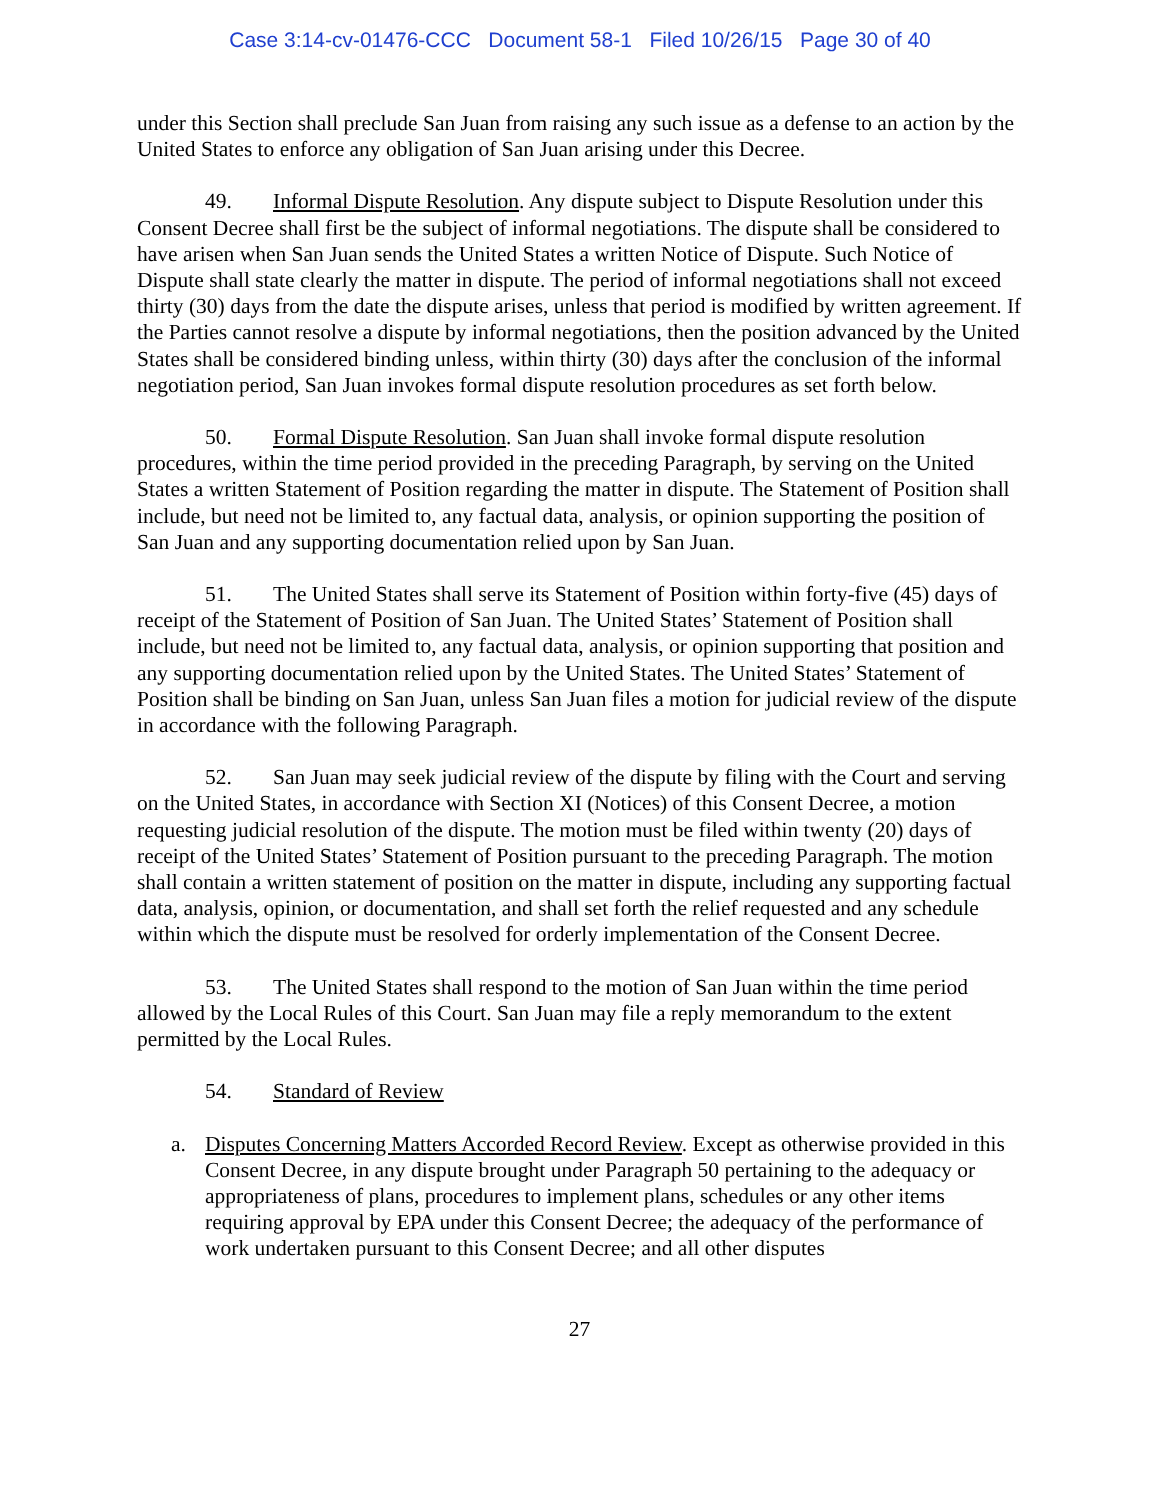Case 3:14-cv-01476-CCC Document 58-1 Filed 10/26/15 Page 30 of 40
under this Section shall preclude San Juan from raising any such issue as a defense to an action by the United States to enforce any obligation of San Juan arising under this Decree.
49. Informal Dispute Resolution. Any dispute subject to Dispute Resolution under this Consent Decree shall first be the subject of informal negotiations. The dispute shall be considered to have arisen when San Juan sends the United States a written Notice of Dispute. Such Notice of Dispute shall state clearly the matter in dispute. The period of informal negotiations shall not exceed thirty (30) days from the date the dispute arises, unless that period is modified by written agreement. If the Parties cannot resolve a dispute by informal negotiations, then the position advanced by the United States shall be considered binding unless, within thirty (30) days after the conclusion of the informal negotiation period, San Juan invokes formal dispute resolution procedures as set forth below.
50. Formal Dispute Resolution. San Juan shall invoke formal dispute resolution procedures, within the time period provided in the preceding Paragraph, by serving on the United States a written Statement of Position regarding the matter in dispute. The Statement of Position shall include, but need not be limited to, any factual data, analysis, or opinion supporting the position of San Juan and any supporting documentation relied upon by San Juan.
51. The United States shall serve its Statement of Position within forty-five (45) days of receipt of the Statement of Position of San Juan. The United States’ Statement of Position shall include, but need not be limited to, any factual data, analysis, or opinion supporting that position and any supporting documentation relied upon by the United States. The United States’ Statement of Position shall be binding on San Juan, unless San Juan files a motion for judicial review of the dispute in accordance with the following Paragraph.
52. San Juan may seek judicial review of the dispute by filing with the Court and serving on the United States, in accordance with Section XI (Notices) of this Consent Decree, a motion requesting judicial resolution of the dispute. The motion must be filed within twenty (20) days of receipt of the United States’ Statement of Position pursuant to the preceding Paragraph. The motion shall contain a written statement of position on the matter in dispute, including any supporting factual data, analysis, opinion, or documentation, and shall set forth the relief requested and any schedule within which the dispute must be resolved for orderly implementation of the Consent Decree.
53. The United States shall respond to the motion of San Juan within the time period allowed by the Local Rules of this Court. San Juan may file a reply memorandum to the extent permitted by the Local Rules.
54. Standard of Review
a. Disputes Concerning Matters Accorded Record Review. Except as otherwise provided in this Consent Decree, in any dispute brought under Paragraph 50 pertaining to the adequacy or appropriateness of plans, procedures to implement plans, schedules or any other items requiring approval by EPA under this Consent Decree; the adequacy of the performance of work undertaken pursuant to this Consent Decree; and all other disputes
27